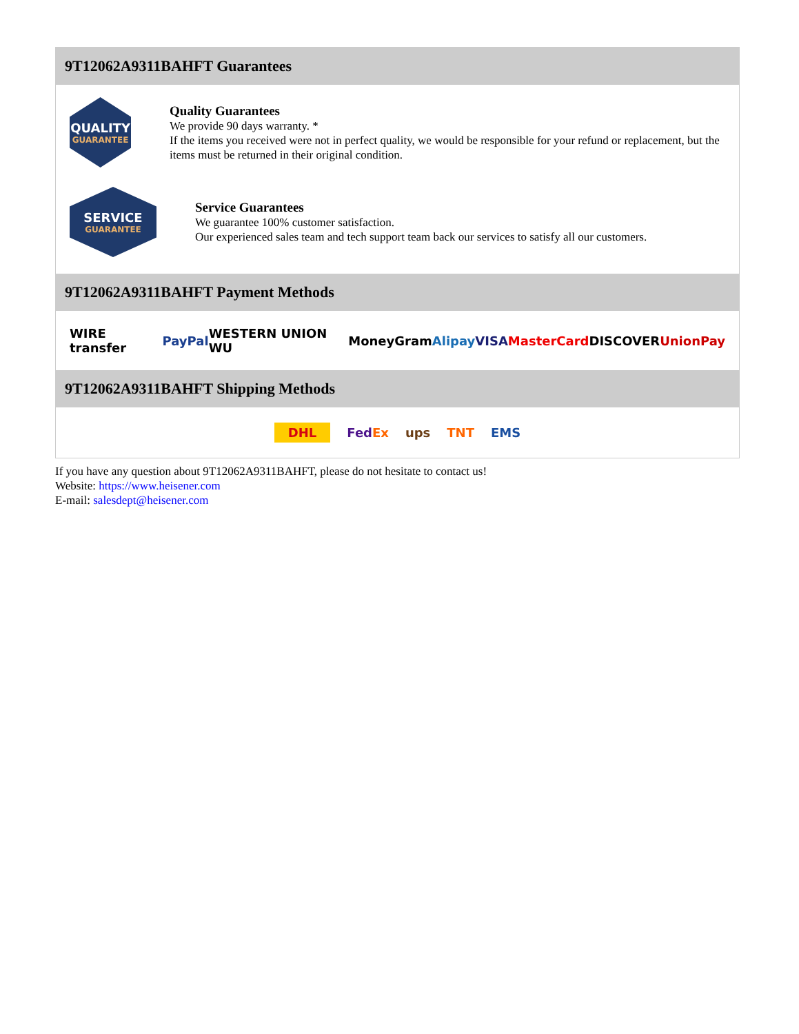9T12062A9311BAHFT Guarantees
QUALITY
GUARANTEE
Quality Guarantees
We provide 90 days warranty. *
If the items you received were not in perfect quality, we would be responsible for your refund or replacement, but the items must be returned in their original condition.
SERVICE
GUARANTEE
Service Guarantees
We guarantee 100% customer satisfaction.
Our experienced sales team and tech support team back our services to satisfy all our customers.
9T12062A9311BAHFT Payment Methods
WIRE transfer PayPal WESTERN UNION WU MoneyGram Alipay VISA MasterCard DISCOVER UnionPay
9T12062A9311BAHFT Shipping Methods
DHL FedEx ups TNT EMS
If you have any question about 9T12062A9311BAHFT, please do not hesitate to contact us!
Website: https://www.heisener.com
E-mail: salesdept@heisener.com